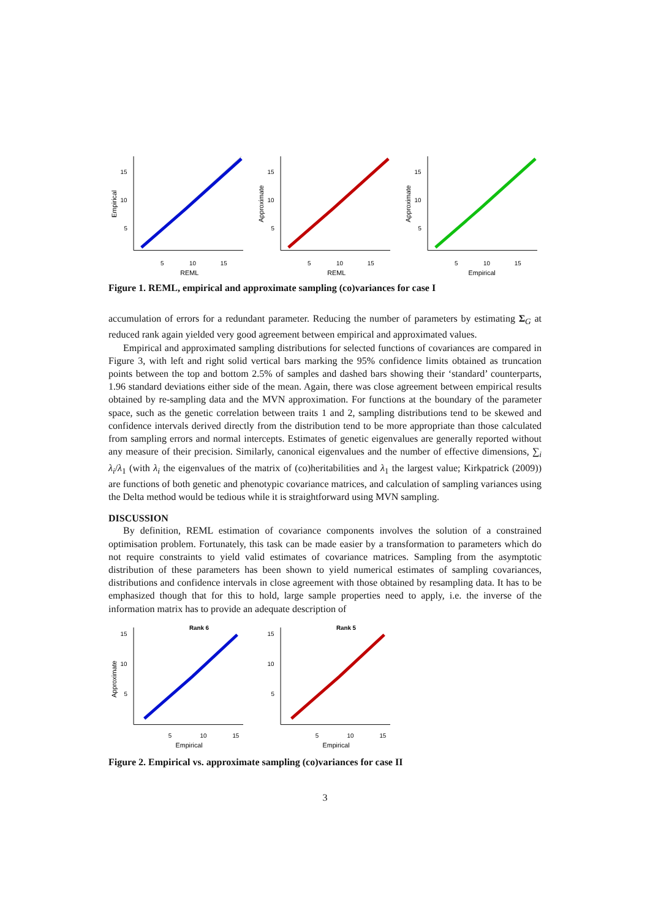15
10
5
5
10
15
REML
Empirical
15
10
5
5
10
15
REML
Approximate
15
10
5
5
10
15
Empirical
Approximate
Figure 1. REML, empirical and approximate sampling (co)variances for case I
accumulation of errors for a redundant parameter. Reducing the number of parameters by estimating Σ<sub>G</sub> at reduced rank again yielded very good agreement between empirical and approximated values.
Empirical and approximated sampling distributions for selected functions of covariances are compared in Figure 3, with left and right solid vertical bars marking the 95% confidence limits obtained as truncation points between the top and bottom 2.5% of samples and dashed bars showing their ‘standard’ counterparts, 1.96 standard deviations either side of the mean. Again, there was close agreement between empirical results obtained by re-sampling data and the MVN approximation. For functions at the boundary of the parameter space, such as the genetic correlation between traits 1 and 2, sampling distributions tend to be skewed and confidence intervals derived directly from the distribution tend to be more appropriate than those calculated from sampling errors and normal intercepts. Estimates of genetic eigenvalues are generally reported without any measure of their precision. Similarly, canonical eigenvalues and the number of effective dimensions, ∑<sub>i</sub> λ<sub>i</sub>/λ<sub>1</sub> (with λ<sub>i</sub> the eigenvalues of the matrix of (co)heritabilities and λ<sub>1</sub> the largest value; Kirkpatrick (2009)) are functions of both genetic and phenotypic covariance matrices, and calculation of sampling variances using the Delta method would be tedious while it is straightforward using MVN sampling.
DISCUSSION
By definition, REML estimation of covariance components involves the solution of a constrained optimisation problem. Fortunately, this task can be made easier by a transformation to parameters which do not require constraints to yield valid estimates of covariance matrices. Sampling from the asymptotic distribution of these parameters has been shown to yield numerical estimates of sampling covariances, distributions and confidence intervals in close agreement with those obtained by resampling data. It has to be emphasized though that for this to hold, large sample properties need to apply, i.e. the inverse of the information matrix has to provide an adequate description of
Rank 6
15
10
5
5
10
15
Empirical
Approximate
Rank 5
15
10
5
5
10
15
Empirical
Figure 2. Empirical vs. approximate sampling (co)variances for case II
3